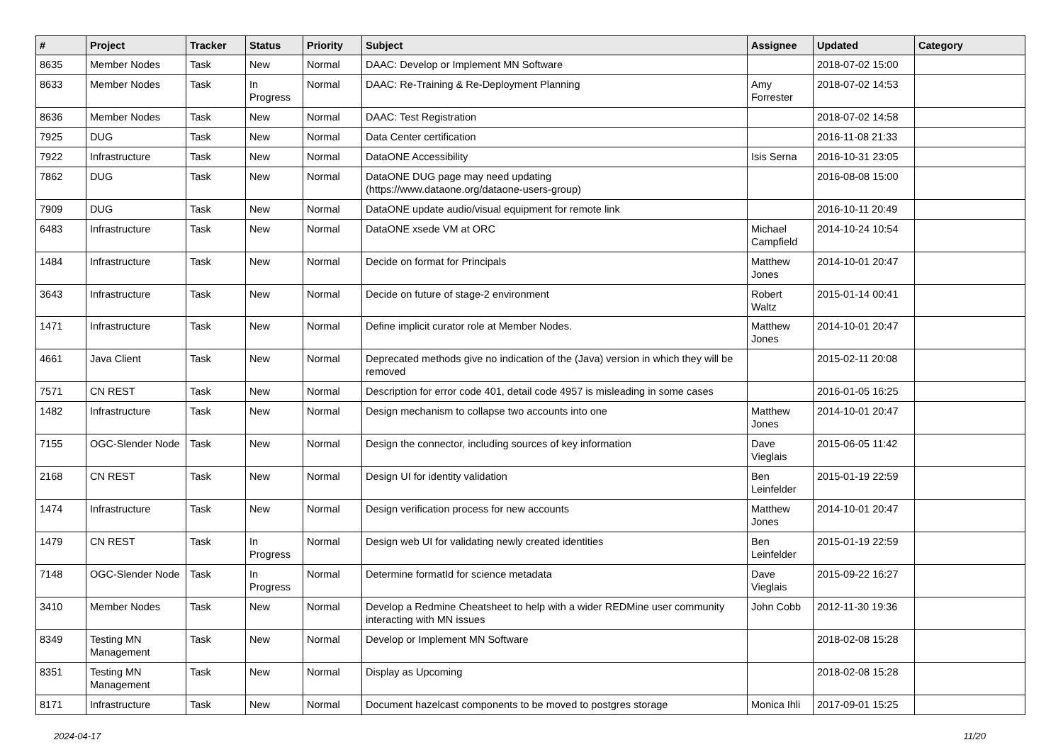| # | Project | Tracker | Status | Priority | Subject | Assignee | Updated | Category |
| --- | --- | --- | --- | --- | --- | --- | --- | --- |
| 8635 | Member Nodes | Task | New | Normal | DAAC: Develop or Implement MN Software | | 2018-07-02 15:00 | |
| 8633 | Member Nodes | Task | In Progress | Normal | DAAC: Re-Training & Re-Deployment Planning | Amy Forrester | 2018-07-02 14:53 | |
| 8636 | Member Nodes | Task | New | Normal | DAAC: Test Registration | | 2018-07-02 14:58 | |
| 7925 | DUG | Task | New | Normal | Data Center certification | | 2016-11-08 21:33 | |
| 7922 | Infrastructure | Task | New | Normal | DataONE Accessibility | Isis Serna | 2016-10-31 23:05 | |
| 7862 | DUG | Task | New | Normal | DataONE DUG page may need updating (https://www.dataone.org/dataone-users-group) | | 2016-08-08 15:00 | |
| 7909 | DUG | Task | New | Normal | DataONE update audio/visual equipment for remote link | | 2016-10-11 20:49 | |
| 6483 | Infrastructure | Task | New | Normal | DataONE xsede VM at ORC | Michael Campfield | 2014-10-24 10:54 | |
| 1484 | Infrastructure | Task | New | Normal | Decide on format for Principals | Matthew Jones | 2014-10-01 20:47 | |
| 3643 | Infrastructure | Task | New | Normal | Decide on future of stage-2 environment | Robert Waltz | 2015-01-14 00:41 | |
| 1471 | Infrastructure | Task | New | Normal | Define implicit curator role at Member Nodes. | Matthew Jones | 2014-10-01 20:47 | |
| 4661 | Java Client | Task | New | Normal | Deprecated methods give no indication of the (Java) version in which they will be removed | | 2015-02-11 20:08 | |
| 7571 | CN REST | Task | New | Normal | Description for error code 401, detail code 4957 is misleading in some cases | | 2016-01-05 16:25 | |
| 1482 | Infrastructure | Task | New | Normal | Design mechanism to collapse two accounts into one | Matthew Jones | 2014-10-01 20:47 | |
| 7155 | OGC-Slender Node | Task | New | Normal | Design the connector, including sources of key information | Dave Vieglais | 2015-06-05 11:42 | |
| 2168 | CN REST | Task | New | Normal | Design UI for identity validation | Ben Leinfelder | 2015-01-19 22:59 | |
| 1474 | Infrastructure | Task | New | Normal | Design verification process for new accounts | Matthew Jones | 2014-10-01 20:47 | |
| 1479 | CN REST | Task | In Progress | Normal | Design web UI for validating newly created identities | Ben Leinfelder | 2015-01-19 22:59 | |
| 7148 | OGC-Slender Node | Task | In Progress | Normal | Determine formatId for science metadata | Dave Vieglais | 2015-09-22 16:27 | |
| 3410 | Member Nodes | Task | New | Normal | Develop a Redmine Cheatsheet to help with a wider REDMine user community interacting with MN issues | John Cobb | 2012-11-30 19:36 | |
| 8349 | Testing MN Management | Task | New | Normal | Develop or Implement MN Software | | 2018-02-08 15:28 | |
| 8351 | Testing MN Management | Task | New | Normal | Display as Upcoming | | 2018-02-08 15:28 | |
| 8171 | Infrastructure | Task | New | Normal | Document hazelcast components to be moved to postgres storage | Monica Ihli | 2017-09-01 15:25 | |
2024-04-17 11/20